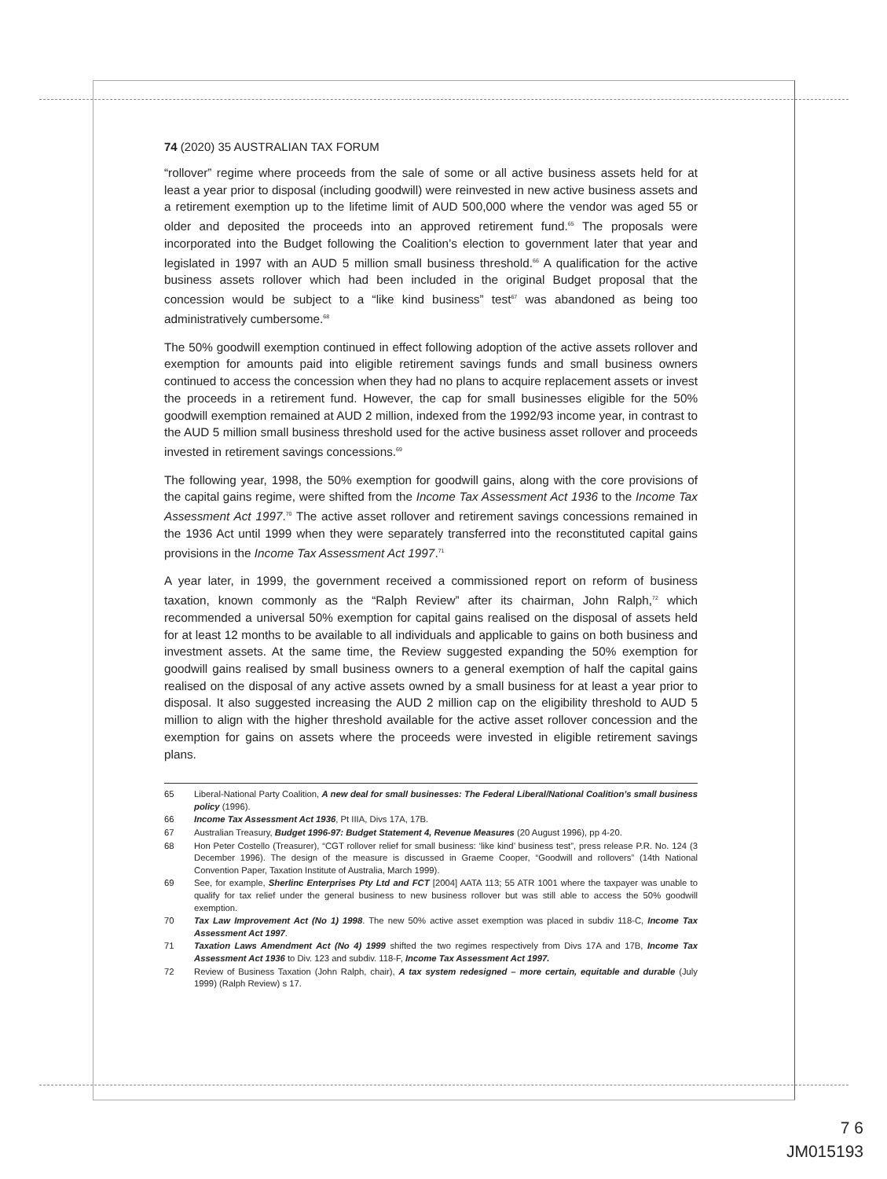74 (2020) 35 AUSTRALIAN TAX FORUM
“rollover” regime where proceeds from the sale of some or all active business assets held for at least a year prior to disposal (including goodwill) were reinvested in new active business assets and a retirement exemption up to the lifetime limit of AUD 500,000 where the vendor was aged 55 or older and deposited the proceeds into an approved retirement fund.<sup>65</sup> The proposals were incorporated into the Budget following the Coalition’s election to government later that year and legislated in 1997 with an AUD 5 million small business threshold.<sup>66</sup> A qualification for the active business assets rollover which had been included in the original Budget proposal that the concession would be subject to a “like kind business” test<sup>67</sup> was abandoned as being too administratively cumbersome.<sup>68</sup>
The 50% goodwill exemption continued in effect following adoption of the active assets rollover and exemption for amounts paid into eligible retirement savings funds and small business owners continued to access the concession when they had no plans to acquire replacement assets or invest the proceeds in a retirement fund. However, the cap for small businesses eligible for the 50% goodwill exemption remained at AUD 2 million, indexed from the 1992/93 income year, in contrast to the AUD 5 million small business threshold used for the active business asset rollover and proceeds invested in retirement savings concessions.<sup>69</sup>
The following year, 1998, the 50% exemption for goodwill gains, along with the core provisions of the capital gains regime, were shifted from the Income Tax Assessment Act 1936 to the Income Tax Assessment Act 1997.<sup>70</sup> The active asset rollover and retirement savings concessions remained in the 1936 Act until 1999 when they were separately transferred into the reconstituted capital gains provisions in the Income Tax Assessment Act 1997.<sup>71</sup>
A year later, in 1999, the government received a commissioned report on reform of business taxation, known commonly as the “Ralph Review” after its chairman, John Ralph,<sup>72</sup> which recommended a universal 50% exemption for capital gains realised on the disposal of assets held for at least 12 months to be available to all individuals and applicable to gains on both business and investment assets. At the same time, the Review suggested expanding the 50% exemption for goodwill gains realised by small business owners to a general exemption of half the capital gains realised on the disposal of any active assets owned by a small business for at least a year prior to disposal. It also suggested increasing the AUD 2 million cap on the eligibility threshold to AUD 5 million to align with the higher threshold available for the active asset rollover concession and the exemption for gains on assets where the proceeds were invested in eligible retirement savings plans.
65 Liberal-National Party Coalition, A new deal for small businesses: The Federal Liberal/National Coalition’s small business policy (1996).
66 Income Tax Assessment Act 1936, Pt IIIA, Divs 17A, 17B.
67 Australian Treasury, Budget 1996-97: Budget Statement 4, Revenue Measures (20 August 1996), pp 4-20.
68 Hon Peter Costello (Treasurer), “CGT rollover relief for small business: ‘like kind’ business test”, press release P.R. No. 124 (3 December 1996). The design of the measure is discussed in Graeme Cooper, “Goodwill and rollovers” (14th National Convention Paper, Taxation Institute of Australia, March 1999).
69 See, for example, Sherlinc Enterprises Pty Ltd and FCT [2004] AATA 113; 55 ATR 1001 where the taxpayer was unable to qualify for tax relief under the general business to new business rollover but was still able to access the 50% goodwill exemption.
70 Tax Law Improvement Act (No 1) 1998. The new 50% active asset exemption was placed in subdiv 118-C, Income Tax Assessment Act 1997.
71 Taxation Laws Amendment Act (No 4) 1999 shifted the two regimes respectively from Divs 17A and 17B, Income Tax Assessment Act 1936 to Div. 123 and subdiv. 118-F, Income Tax Assessment Act 1997.
72 Review of Business Taxation (John Ralph, chair), A tax system redesigned – more certain, equitable and durable (July 1999) (Ralph Review) s 17.
7 6
JM015193